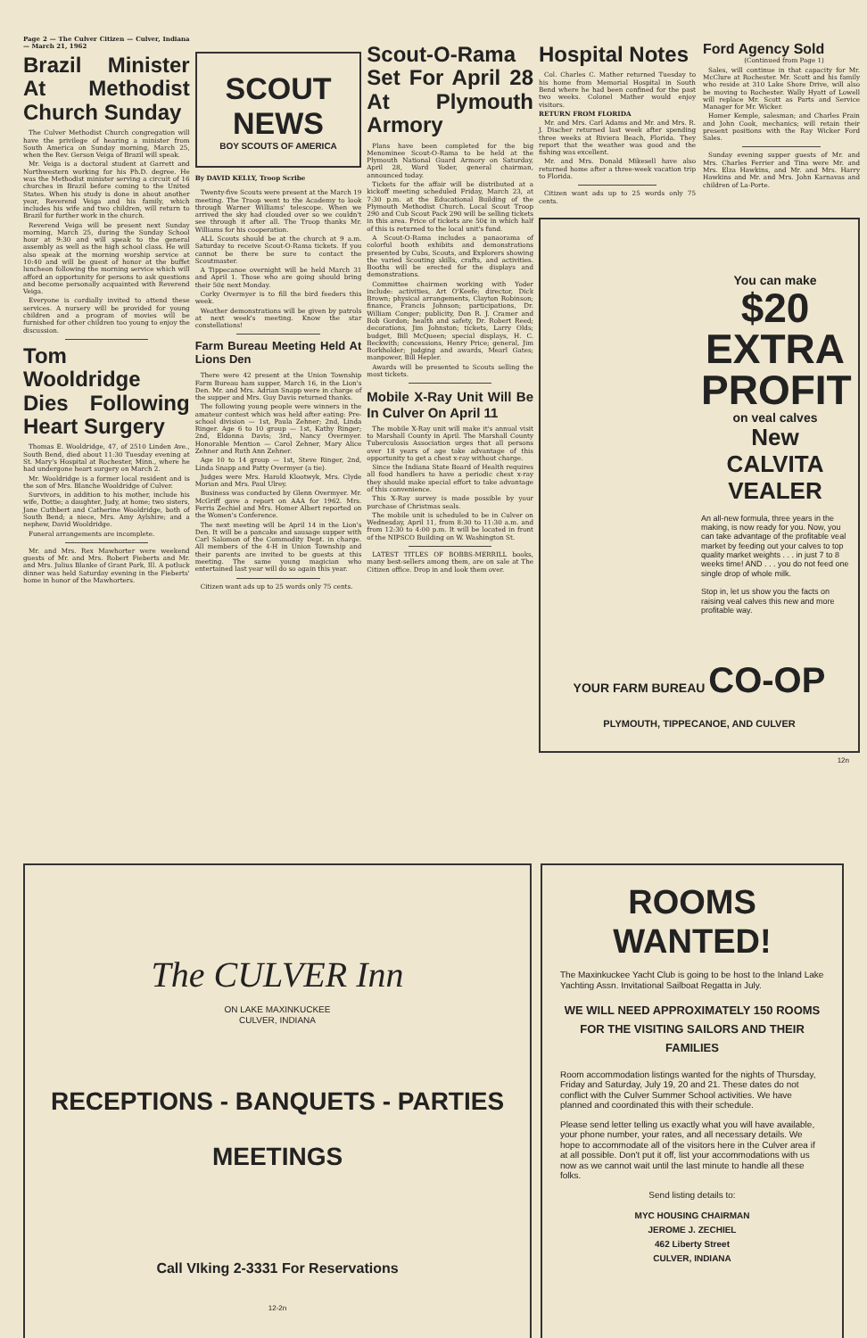Page 2 — The Culver Citizen — Culver, Indiana — March 21, 1962
Brazil Minister At Methodist Church Sunday
The Culver Methodist Church congregation will have the privilege of hearing a minister from South America on Sunday morning, March 25, when the Rev. Gerson Veiga of Brazil will speak.
Mr. Veiga is a doctoral student at Garrett and Northwestern working for his Ph.D. degree. He was the Methodist minister serving a circuit of 16 churches in Brazil before coming to the United States. When his study is done in about another year, Reverend Veiga and his family, which includes his wife and two children, will return to Brazil for further work in the church.
Reverend Veiga will be present next Sunday morning, March 25, during the Sunday School hour at 9:30 and will speak to the general assembly as well as the high school class. He will also speak at the morning worship service at 10:40 and will be guest of honor at the buffet luncheon following the morning service which will afford an opportunity for persons to ask questions and become personally acquainted with Reverend Veiga.
Everyone is cordially invited to attend these services. A nursery will be provided for young children and a program of movies will be furnished for other children too young to enjoy the discussion.
Tom Wooldridge Dies Following Heart Surgery
Thomas E. Wooldridge, 47, of 2510 Linden Ave., South Bend, died about 11:30 Tuesday evening at St. Mary's Hospital at Rochester, Minn., where he had undergone heart surgery on March 2.
Mr. Wooldridge is a former local resident and is the son of Mrs. Blanche Wooldridge of Culver.
Survivors, in addition to his mother, include his wife, Dottie; a daughter, Judy, at home; two sisters, Jane Cuthbert and Catherine Wooldridge, both of South Bend; a niece, Mrs. Amy Aylshire; and a nephew, David Wooldridge.
Funeral arrangements are incomplete.
Mr. and Mrs. Rex Mawhorter were weekend guests of Mr. and Mrs. Robert Fieberts and Mr. and Mrs. Julius Blanke of Grant Park, Ill. A potluck dinner was held Saturday evening in the Fieberts' home in honor of the Mawhorters.
SCOUT NEWS
BOY SCOUTS OF AMERICA
By DAVID KELLY, Troop Scribe
Twenty-five Scouts were present at the March 19 meeting. The Troop went to the Academy to look through Warner Williams' telescope. When we arrived the sky had clouded over so we couldn't see through it after all. The Troop thanks Mr. Williams for his cooperation.
ALL Scouts should be at the church at 9 a.m. Saturday to receive Scout-O-Rama tickets. If you cannot be there be sure to contact the Scoutmaster.
A Tippecanoe overnight will be held March 31 and April 1. Those who are going should bring their 50¢ next Monday.
Corky Overmyer is to fill the bird feeders this week.
Weather demonstrations will be given by patrols at next week's meeting. Know the star constellations!
Farm Bureau Meeting Held At Lions Den
There were 42 present at the Union Township Farm Bureau ham supper, March 16, in the Lion's Den. Mr. and Mrs. Adrian Snapp were in charge of the supper and Mrs. Guy Davis returned thanks.
The following young people were winners in the amateur contest which was held after eating: Pre-school division — 1st, Paula Zehner; 2nd, Linda Ringer. Age 6 to 10 group — 1st, Kathy Ringer; 2nd, Eldonna Davis; 3rd, Nancy Overmyer. Honorable Mention — Carol Zehner, Mary Alice Zehner and Ruth Ann Zehner.
Age 10 to 14 group — 1st, Steve Ringer, 2nd, Linda Snapp and Patty Overmyer (a tie).
Judges were Mrs. Harold Klootwyk, Mrs. Clyde Morian and Mrs. Paul Ulrey.
Business was conducted by Glenn Overmyer. Mr. McGriff gave a report on AAA for 1962. Mrs. Ferris Zechiel and Mrs. Homer Albert reported on the Women's Conference.
The next meeting will be April 14 in the Lion's Den. It will be a pancake and sausage supper with Carl Salomon of the Commodity Dept. in charge. All members of the 4-H in Union Township and their parents are invited to be guests at this meeting. The same young magician who entertained last year will do so again this year.
Citizen want ads up to 25 words only 75 cents.
Scout-O-Rama Set For April 28 At Plymouth Armory
Plans have been completed for the big Menominee Scout-O-Rama to be held at the Plymouth National Guard Armory on Saturday, April 28, Ward Yoder, general chairman, announced today.
Tickets for the affair will be distributed at a kickoff meeting scheduled Friday, March 23, at 7:30 p.m. at the Educational Building of the Plymouth Methodist Church. Local Scout Troop 290 and Cub Scout Pack 290 will be selling tickets in this area. Price of tickets are 50¢ in which half of this is returned to the local unit's fund.
A Scout-O-Rama includes a panaorama of colorful booth exhibits and demonstrations presented by Cubs, Scouts, and Explorers showing the varied Scouting skills, crafts, and activities. Booths will be erected for the displays and demonstrations.
Committee chairmen working with Yoder include: activities, Art O'Keefe; director, Dick Brown; physical arrangements, Clayton Robinson; finance, Francis Johnson; participations, Dr. William Conger; publicity, Don R. J. Cramer and Bob Gordon; health and safety, Dr. Robert Reed; decorations, Jim Johnston; tickets, Larry Olds; budget, Bill McQueen; special displays, H. C. Beckwith; concessions, Henry Price; general, Jim Borkholder; judging and awards, Mearl Gates; manpower, Bill Hepler.
Awards will be presented to Scouts selling the most tickets.
Mobile X-Ray Unit Will Be In Culver On April 11
The mobile X-Ray unit will make it's annual visit to Marshall County in April. The Marshall County Tuberculosis Association urges that all persons over 18 years of age take advantage of this opportunity to get a chest x-ray without charge.
Since the Indiana State Board of Health requires all food handlers to have a periodic chest x-ray they should make special effort to take advantage of this convenience.
This X-Ray survey is made possible by your purchase of Christmas seals.
The mobile unit is scheduled to be in Culver on Wednesday, April 11, from 8:30 to 11:30 a.m. and from 12:30 to 4:00 p.m. It will be located in front of the NIPSCO Building on W. Washington St.
LATEST TITLES OF BOBBS-MERRILL books, many best-sellers among them, are on sale at The Citizen office. Drop in and look them over.
Hospital Notes
Col. Charles C. Mather returned Tuesday to his home from Memorial Hospital in South Bend where he had been confined for the past two weeks. Colonel Mather would enjoy visitors.
RETURN FROM FLORIDA
Mr. and Mrs. Carl Adams and Mr. and Mrs. R. J. Discher returned last week after spending three weeks at Riviera Beach, Florida. They report that the weather was good and the fishing was excellent.
Mr. and Mrs. Donald Mikesell have also returned home after a three-week vacation trip to Florida.
Citizen want ads up to 25 words only 75 cents.
Ford Agency Sold
(Continued from Page 1)
Sales, will continue in that capacity for Mr. McClure at Rochester. Mr. Scott and his family who reside at 310 Lake Shore Drive, will also be moving to Rochester. Wally Hyatt of Lowell will replace Mr. Scott as Parts and Service Manager for Mr. Wicker.
Homer Kemple, salesman; and Charles Frain and John Cook, mechanics; will retain their present positions with the Ray Wicker Ford Sales.
Sunday evening supper guests of Mr. and Mrs. Charles Ferrier and Tina were Mr. and Mrs. Elza Hawkins, and Mr. and Mrs. Harry Hawkins and Mr. and Mrs. John Karnavas and children of La-Porte.
You can make
$20 EXTRA PROFIT
on veal calves
New CALVITA VEALER
An all-new formula, three years in the making, is now ready for you. Now, you can take advantage of the profitable veal market by feeding out your calves to top quality market weights . . . in just 7 to 8 weeks time! AND . . . you do not feed one single drop of whole milk.
Stop in, let us show you the facts on raising veal calves this new and more profitable way.
YOUR FARM BUREAU CO-OP
PLYMOUTH, TIPPECANOE, AND CULVER
12n
The CULVER Inn
ON LAKE MAXINKUCKEE
CULVER, INDIANA
RECEPTIONS - BANQUETS - PARTIES
MEETINGS
Call VIking 2-3331 For Reservations
12-2n
ROOMS WANTED!
The Maxinkuckee Yacht Club is going to be host to the Inland Lake Yachting Assn. Invitational Sailboat Regatta in July.
WE WILL NEED APPROXIMATELY 150 ROOMS FOR THE VISITING SAILORS AND THEIR FAMILIES
Room accommodation listings wanted for the nights of Thursday, Friday and Saturday, July 19, 20 and 21. These dates do not conflict with the Culver Summer School activities. We have planned and coordinated this with their schedule.
Please send letter telling us exactly what you will have available, your phone number, your rates, and all necessary details. We hope to accommodate all of the visitors here in the Culver area if at all possible. Don't put it off, list your accommodations with us now as we cannot wait until the last minute to handle all these folks.
Send listing details to:
MYC HOUSING CHAIRMAN
JEROME J. ZECHIEL
462 Liberty Street
CULVER, INDIANA